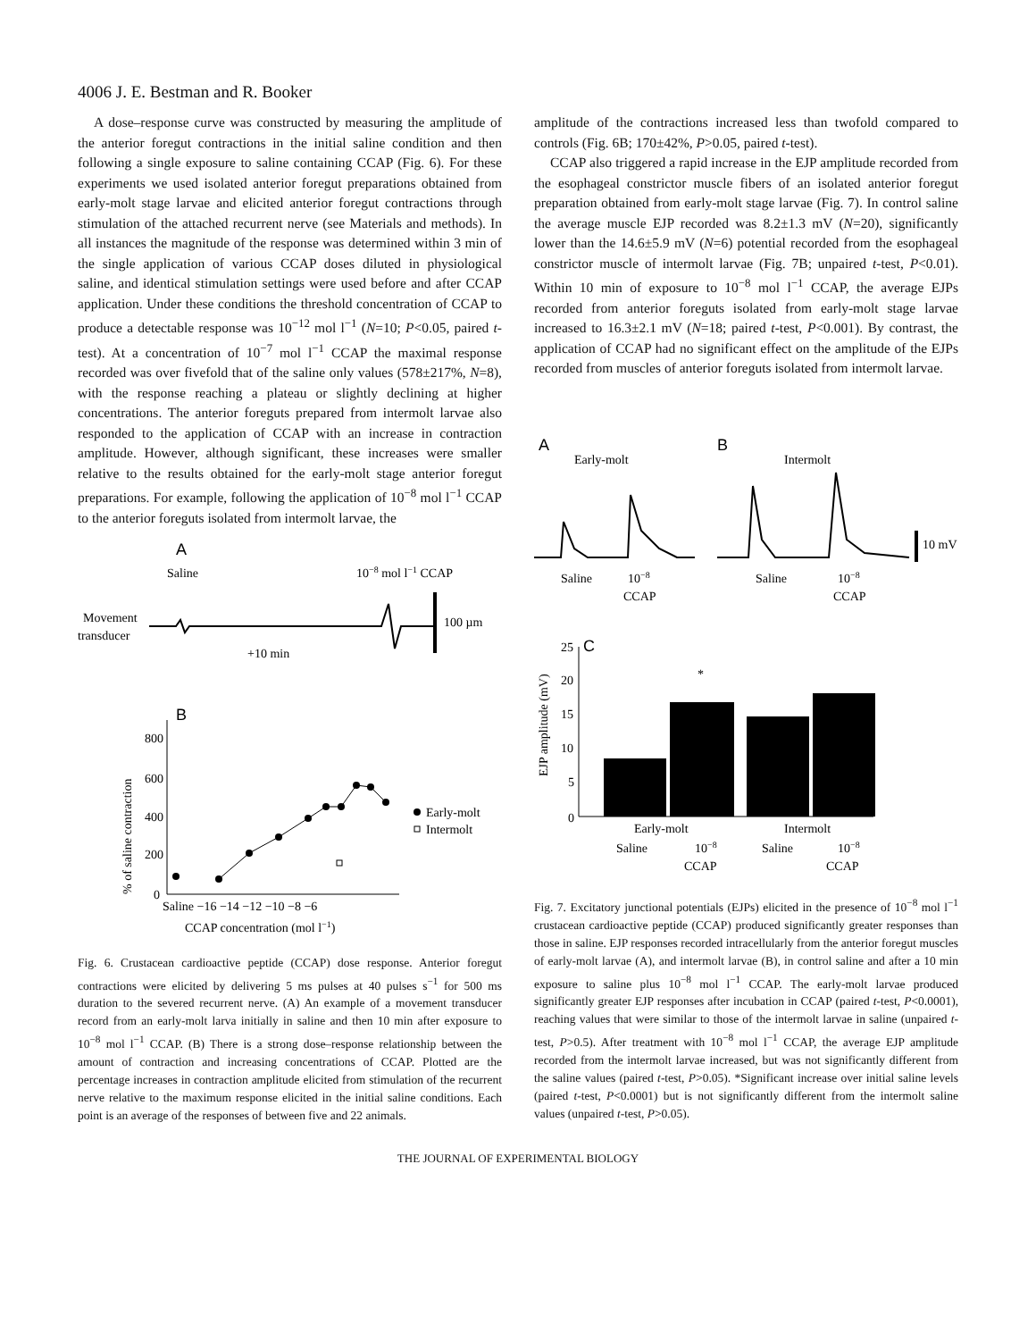4006 J. E. Bestman and R. Booker
A dose–response curve was constructed by measuring the amplitude of the anterior foregut contractions in the initial saline condition and then following a single exposure to saline containing CCAP (Fig. 6). For these experiments we used isolated anterior foregut preparations obtained from early-molt stage larvae and elicited anterior foregut contractions through stimulation of the attached recurrent nerve (see Materials and methods). In all instances the magnitude of the response was determined within 3 min of the single application of various CCAP doses diluted in physiological saline, and identical stimulation settings were used before and after CCAP application. Under these conditions the threshold concentration of CCAP to produce a detectable response was 10<sup>−12</sup> mol l<sup>−1</sup> (N=10; P<0.05, paired t-test). At a concentration of 10<sup>−7</sup> mol l<sup>−1</sup> CCAP the maximal response recorded was over fivefold that of the saline only values (578±217%, N=8), with the response reaching a plateau or slightly declining at higher concentrations. The anterior foreguts prepared from intermolt larvae also responded to the application of CCAP with an increase in contraction amplitude. However, although significant, these increases were smaller relative to the results obtained for the early-molt stage anterior foregut preparations. For example, following the application of 10<sup>−8</sup> mol l<sup>−1</sup> CCAP to the anterior foreguts isolated from intermolt larvae, the
A
Saline
10−8 mol l−1 CCAP
Movement
transducer
100 µm
+10 min
B
% of saline contraction
800
600
400
200
0
Early-molt
Intermolt
Saline −16 −14 −12 −10 −8 −6
CCAP concentration (mol l−1)
Fig. 6. Crustacean cardioactive peptide (CCAP) dose response. Anterior foregut contractions were elicited by delivering 5 ms pulses at 40 pulses s<sup>−1</sup> for 500 ms duration to the severed recurrent nerve. (A) An example of a movement transducer record from an early-molt larva initially in saline and then 10 min after exposure to 10<sup>−8</sup> mol l<sup>−1</sup> CCAP. (B) There is a strong dose–response relationship between the amount of contraction and increasing concentrations of CCAP. Plotted are the percentage increases in contraction amplitude elicited from stimulation of the recurrent nerve relative to the maximum response elicited in the initial saline conditions. Each point is an average of the responses of between five and 22 animals.
amplitude of the contractions increased less than twofold compared to controls (Fig. 6B; 170±42%, P>0.05, paired t-test).
CCAP also triggered a rapid increase in the EJP amplitude recorded from the esophageal constrictor muscle fibers of an isolated anterior foregut preparation obtained from early-molt stage larvae (Fig. 7). In control saline the average muscle EJP recorded was 8.2±1.3 mV (N=20), significantly lower than the 14.6±5.9 mV (N=6) potential recorded from the esophageal constrictor muscle of intermolt larvae (Fig. 7B; unpaired t-test, P<0.01). Within 10 min of exposure to 10<sup>−8</sup> mol l<sup>−1</sup> CCAP, the average EJPs recorded from anterior foreguts isolated from early-molt stage larvae increased to 16.3±2.1 mV (N=18; paired t-test, P<0.001). By contrast, the application of CCAP had no significant effect on the amplitude of the EJPs recorded from muscles of anterior foreguts isolated from intermolt larvae.
A
Early-molt
B
Intermolt
10 mV
Saline
10−8
CCAP
Saline
10−8
CCAP
EJP amplitude (mV)
25
C
20
15
10
5
0
*
Early-molt
Intermolt
Saline
10−8
CCAP
Saline
10−8
CCAP
Fig. 7. Excitatory junctional potentials (EJPs) elicited in the presence of 10<sup>−8</sup> mol l<sup>−1</sup> crustacean cardioactive peptide (CCAP) produced significantly greater responses than those in saline. EJP responses recorded intracellularly from the anterior foregut muscles of early-molt larvae (A), and intermolt larvae (B), in control saline and after a 10 min exposure to saline plus 10<sup>−8</sup> mol l<sup>−1</sup> CCAP. The early-molt larvae produced significantly greater EJP responses after incubation in CCAP (paired t-test, P<0.0001), reaching values that were similar to those of the intermolt larvae in saline (unpaired t-test, P>0.5). After treatment with 10<sup>−8</sup> mol l<sup>−1</sup> CCAP, the average EJP amplitude recorded from the intermolt larvae increased, but was not significantly different from the saline values (paired t-test, P>0.05). *Significant increase over initial saline levels (paired t-test, P<0.0001) but is not significantly different from the intermolt saline values (unpaired t-test, P>0.05).
THE JOURNAL OF EXPERIMENTAL BIOLOGY